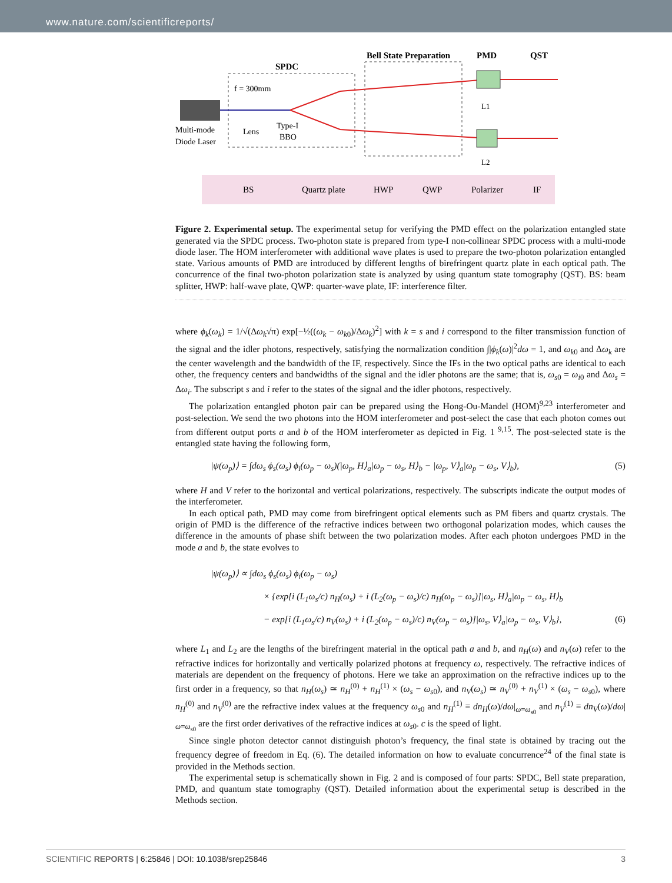www.nature.com/scientificreports/
SPDC
Bell State Preparation
PMD
QST
f = 300mm
Multi-mode
Diode Laser
Lens
Type-I
BBO
L1
L2
BS
Quartz plate
HWP
QWP
Polarizer
IF
Figure 2. Experimental setup. The experimental setup for verifying the PMD effect on the polarization entangled state generated via the SPDC process. Two-photon state is prepared from type-I non-collinear SPDC process with a multi-mode diode laser. The HOM interferometer with additional wave plates is used to prepare the two-photon polarization entangled state. Various amounts of PMD are introduced by different lengths of birefringent quartz plate in each optical path. The concurrence of the final two-photon polarization state is analyzed by using quantum state tomography (QST). BS: beam splitter, HWP: half-wave plate, QWP: quarter-wave plate, IF: interference filter.
where ϕ<sub>k</sub>(ω<sub>k</sub>) = 1/√(Δω<sub>k</sub>√π) exp[−½((ω<sub>k</sub> − ω<sub>k</sub><sub>0</sub>)/Δω<sub>k</sub>)<sup>2</sup>] with k = s and i correspond to the filter transmission function of the signal and the idler photons, respectively, satisfying the normalization condition ∫|ϕ<sub>k</sub>(ω)|<sup>2</sup>dω = 1, and ω<sub>k</sub><sub>0</sub> and Δω<sub>k</sub> are the center wavelength and the bandwidth of the IF, respectively. Since the IFs in the two optical paths are identical to each other, the frequency centers and bandwidths of the signal and the idler photons are the same; that is, ω<sub>s</sub><sub>0</sub> = ω<sub>i</sub><sub>0</sub> and Δω<sub>s</sub> = Δω<sub>i</sub>. The subscript s and i refer to the states of the signal and the idler photons, respectively.
The polarization entangled photon pair can be prepared using the Hong-Ou-Mandel (HOM)<sup>9,23</sup> interferometer and post-selection. We send the two photons into the HOM interferometer and post-select the case that each photon comes out from different output ports a and b of the HOM interferometer as depicted in Fig. 1 <sup>9,15</sup>. The post-selected state is the entangled state having the following form,
|ψ(ω<sub>p</sub>)⟩ = ∫dω<sub>s</sub> ϕ<sub>s</sub>(ω<sub>s</sub>) ϕ<sub>i</sub>(ω<sub>p</sub> − ω<sub>s</sub>)(|ω<sub>p</sub>, H⟩<sub>a</sub>|ω<sub>p</sub> − ω<sub>s</sub>, H⟩<sub>b</sub> − |ω<sub>p</sub>, V⟩<sub>a</sub>|ω<sub>p</sub> − ω<sub>s</sub>, V⟩<sub>b</sub>), (5)
where H and V refer to the horizontal and vertical polarizations, respectively. The subscripts indicate the output modes of the interferometer.
In each optical path, PMD may come from birefringent optical elements such as PM fibers and quartz crystals. The origin of PMD is the difference of the refractive indices between two orthogonal polarization modes, which causes the difference in the amounts of phase shift between the two polarization modes. After each photon undergoes PMD in the mode a and b, the state evolves to
|ψ(ω<sub>p</sub>)⟩ ∝ ∫dω<sub>s</sub> ϕ<sub>s</sub>(ω<sub>s</sub>) ϕ<sub>i</sub>(ω<sub>p</sub> − ω<sub>s</sub>)
× {exp[i (L<sub>1</sub>ω<sub>s</sub>/c) n<sub>H</sub>(ω<sub>s</sub>) + i (L<sub>2</sub>(ω<sub>p</sub> − ω<sub>s</sub>)/c) n<sub>H</sub>(ω<sub>p</sub> − ω<sub>s</sub>)]|ω<sub>s</sub>, H⟩<sub>a</sub>|ω<sub>p</sub> − ω<sub>s</sub>, H⟩<sub>b</sub>
− exp[i (L<sub>1</sub>ω<sub>s</sub>/c) n<sub>V</sub>(ω<sub>s</sub>) + i (L<sub>2</sub>(ω<sub>p</sub> − ω<sub>s</sub>)/c) n<sub>V</sub>(ω<sub>p</sub> − ω<sub>s</sub>)]|ω<sub>s</sub>, V⟩<sub>a</sub>|ω<sub>p</sub> − ω<sub>s</sub>, V⟩<sub>b</sub>}, (6)
where L<sub>1</sub> and L<sub>2</sub> are the lengths of the birefringent material in the optical path a and b, and n<sub>H</sub>(ω) and n<sub>V</sub>(ω) refer to the refractive indices for horizontally and vertically polarized photons at frequency ω, respectively. The refractive indices of materials are dependent on the frequency of photons. Here we take an approximation on the refractive indices up to the first order in a frequency, so that n<sub>H</sub>(ω<sub>s</sub>) ≃ n<sub>H</sub><sup>(0)</sup> + n<sub>H</sub><sup>(1)</sup> × (ω<sub>s</sub> − ω<sub>s</sub><sub>0</sub>), and n<sub>V</sub>(ω<sub>s</sub>) ≃ n<sub>V</sub><sup>(0)</sup> + n<sub>V</sub><sup>(1)</sup> × (ω<sub>s</sub> − ω<sub>s</sub><sub>0</sub>), where n<sub>H</sub><sup>(0)</sup> and n<sub>V</sub><sup>(0)</sup> are the refractive index values at the frequency ω<sub>s</sub><sub>0</sub> and n<sub>H</sub><sup>(1)</sup> ≡ dn<sub>H</sub>(ω)/dω|<sub>ω=ω<sub>s0</sub></sub> and n<sub>V</sub><sup>(1)</sup> ≡ dn<sub>V</sub>(ω)/dω|<sub>ω=ω<sub>s0</sub></sub> are the first order derivatives of the refractive indices at ω<sub>s</sub><sub>0</sub>. c is the speed of light.
Since single photon detector cannot distinguish photon’s frequency, the final state is obtained by tracing out the frequency degree of freedom in Eq. (6). The detailed information on how to evaluate concurrence<sup>24</sup> of the final state is provided in the Methods section.
The experimental setup is schematically shown in Fig. 2 and is composed of four parts: SPDC, Bell state preparation, PMD, and quantum state tomography (QST). Detailed information about the experimental setup is described in the Methods section.
SCIENTIFIC REPORTS | 6:25846 | DOI: 10.1038/srep25846 3